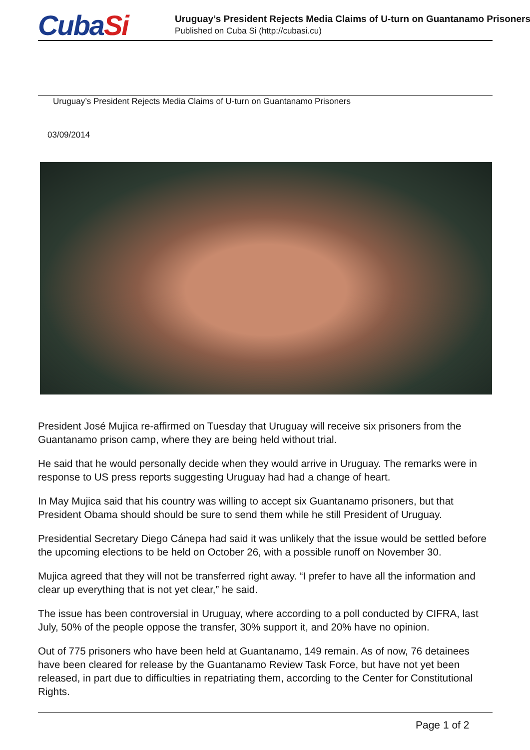CubaSi
Uruguay’s President Rejects Media Claims of U-turn on Guantanamo Prisoners
Published on Cuba Si (http://cubasi.cu)
Uruguay’s President Rejects Media Claims of U-turn on Guantanamo Prisoners
03/09/2014
President José Mujica re-affirmed on Tuesday that Uruguay will receive six prisoners from the Guantanamo prison camp, where they are being held without trial.
He said that he would personally decide when they would arrive in Uruguay. The remarks were in response to US press reports suggesting Uruguay had had a change of heart.
In May Mujica said that his country was willing to accept six Guantanamo prisoners, but that President Obama should should be sure to send them while he still President of Uruguay.
Presidential Secretary Diego Cánepa had said it was unlikely that the issue would be settled before the upcoming elections to be held on October 26, with a possible runoff on November 30.
Mujica agreed that they will not be transferred right away. “I prefer to have all the information and clear up everything that is not yet clear,” he said.
The issue has been controversial in Uruguay, where according to a poll conducted by CIFRA, last July, 50% of the people oppose the transfer, 30% support it, and 20% have no opinion.
Out of 775 prisoners who have been held at Guantanamo, 149 remain. As of now, 76 detainees have been cleared for release by the Guantanamo Review Task Force, but have not yet been released, in part due to difficulties in repatriating them, according to the Center for Constitutional Rights.
Page 1 of 2